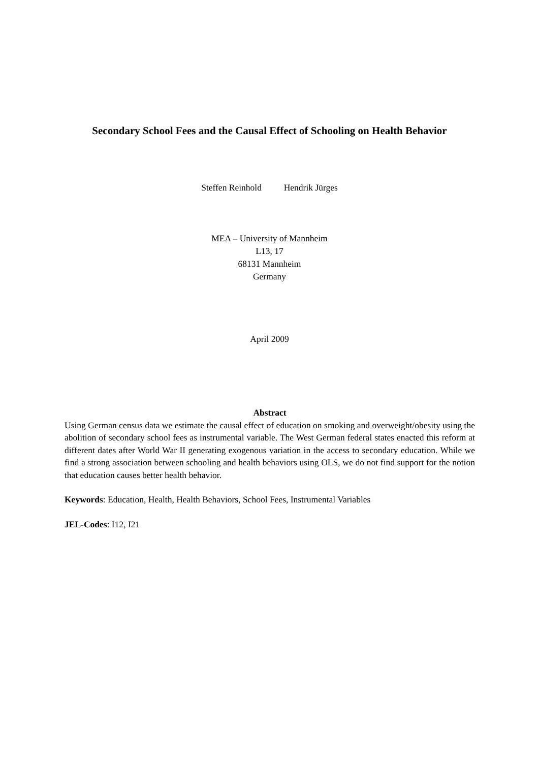Secondary School Fees and the Causal Effect of Schooling on Health Behavior
Steffen Reinhold Hendrik Jürges
MEA – University of Mannheim
L13, 17
68131 Mannheim
Germany
April 2009
Abstract
Using German census data we estimate the causal effect of education on smoking and overweight/obesity using the abolition of secondary school fees as instrumental variable. The West German federal states enacted this reform at different dates after World War II generating exogenous variation in the access to secondary education. While we find a strong association between schooling and health behaviors using OLS, we do not find support for the notion that education causes better health behavior.
Keywords: Education, Health, Health Behaviors, School Fees, Instrumental Variables
JEL-Codes: I12, I21